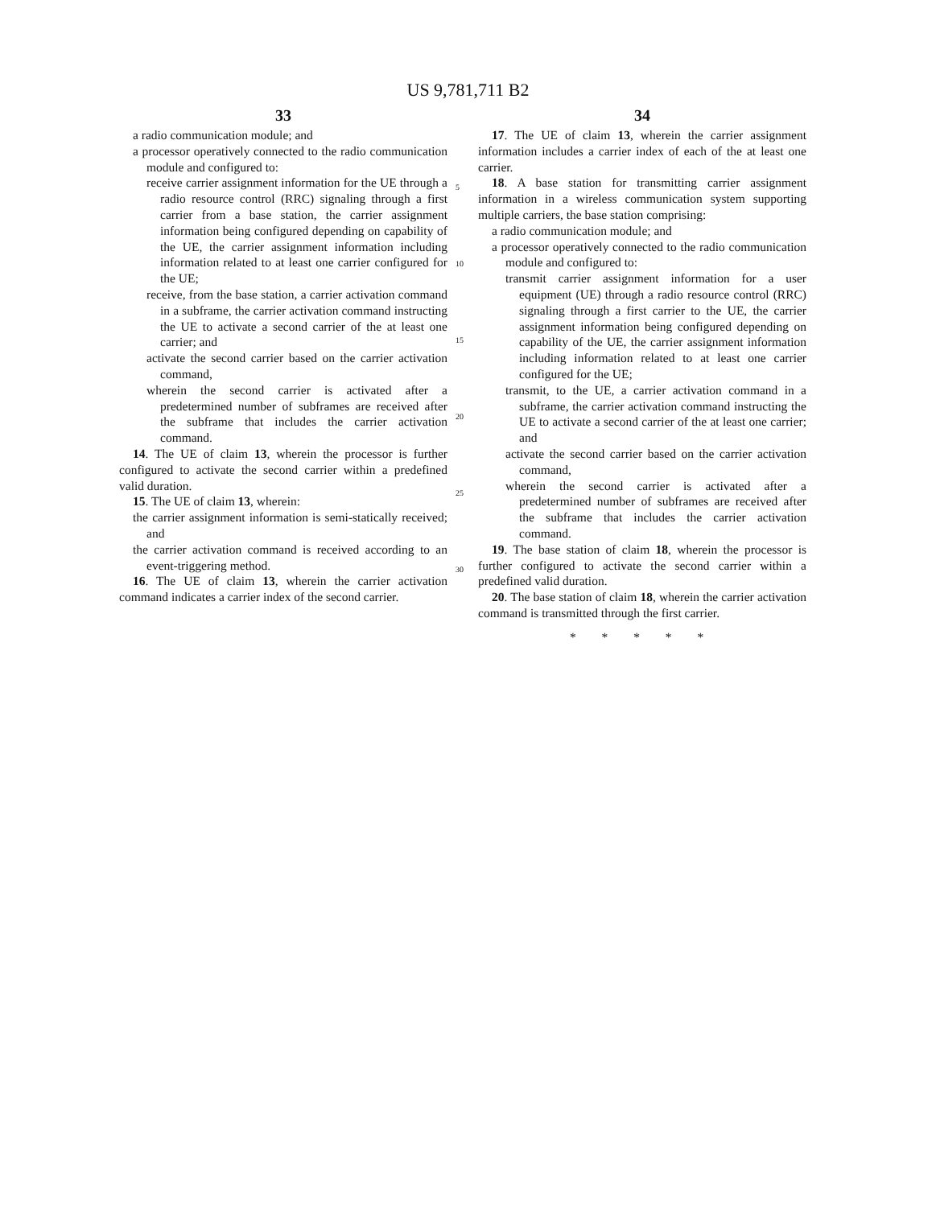US 9,781,711 B2
33
a radio communication module; and
a processor operatively connected to the radio communication module and configured to:
receive carrier assignment information for the UE through a radio resource control (RRC) signaling through a first carrier from a base station, the carrier assignment information being configured depending on capability of the UE, the carrier assignment information including information related to at least one carrier configured for the UE;
receive, from the base station, a carrier activation command in a subframe, the carrier activation command instructing the UE to activate a second carrier of the at least one carrier; and
activate the second carrier based on the carrier activation command,
wherein the second carrier is activated after a predetermined number of subframes are received after the subframe that includes the carrier activation command.
14. The UE of claim 13, wherein the processor is further configured to activate the second carrier within a predefined valid duration.
15. The UE of claim 13, wherein:
the carrier assignment information is semi-statically received; and
the carrier activation command is received according to an event-triggering method.
16. The UE of claim 13, wherein the carrier activation command indicates a carrier index of the second carrier.
5
10
15
20
25
30
34
17. The UE of claim 13, wherein the carrier assignment information includes a carrier index of each of the at least one carrier.
18. A base station for transmitting carrier assignment information in a wireless communication system supporting multiple carriers, the base station comprising:
a radio communication module; and
a processor operatively connected to the radio communication module and configured to:
transmit carrier assignment information for a user equipment (UE) through a radio resource control (RRC) signaling through a first carrier to the UE, the carrier assignment information being configured depending on capability of the UE, the carrier assignment information including information related to at least one carrier configured for the UE;
transmit, to the UE, a carrier activation command in a subframe, the carrier activation command instructing the UE to activate a second carrier of the at least one carrier; and
activate the second carrier based on the carrier activation command,
wherein the second carrier is activated after a predetermined number of subframes are received after the subframe that includes the carrier activation command.
19. The base station of claim 18, wherein the processor is further configured to activate the second carrier within a predefined valid duration.
20. The base station of claim 18, wherein the carrier activation command is transmitted through the first carrier.
* * * * *